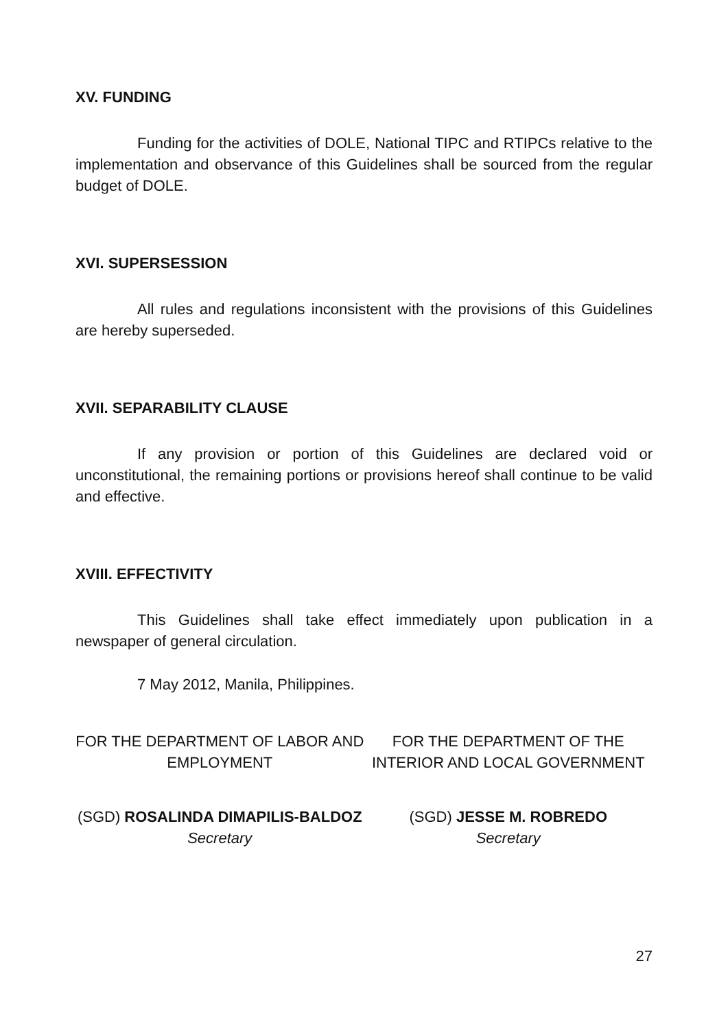XV. FUNDING
Funding for the activities of DOLE, National TIPC and RTIPCs relative to the implementation and observance of this Guidelines shall be sourced from the regular budget of DOLE.
XVI. SUPERSESSION
All rules and regulations inconsistent with the provisions of this Guidelines are hereby superseded.
XVII. SEPARABILITY CLAUSE
If any provision or portion of this Guidelines are declared void or unconstitutional, the remaining portions or provisions hereof shall continue to be valid and effective.
XVIII. EFFECTIVITY
This Guidelines shall take effect immediately upon publication in a newspaper of general circulation.
7 May 2012, Manila, Philippines.
FOR THE DEPARTMENT OF LABOR AND EMPLOYMENT
FOR THE DEPARTMENT OF THE INTERIOR AND LOCAL GOVERNMENT
(SGD) ROSALINDA DIMAPILIS-BALDOZ
Secretary
(SGD) JESSE M. ROBREDO
Secretary
27